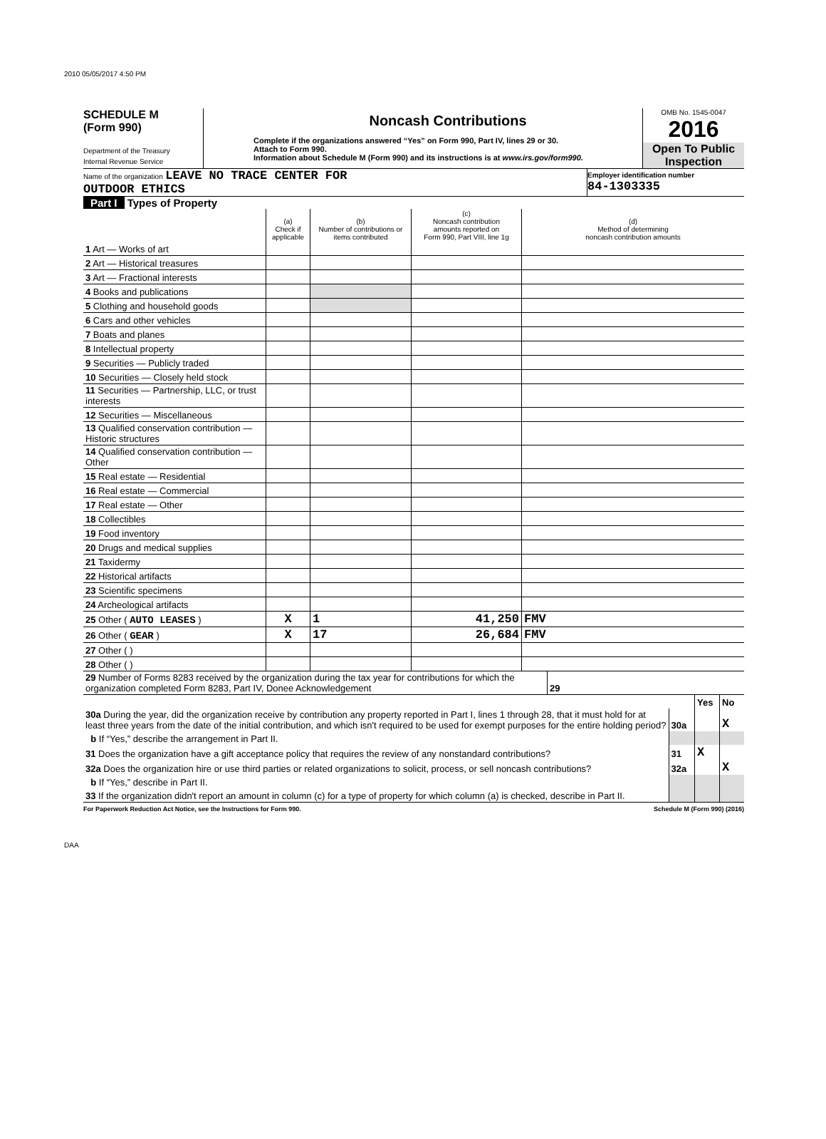2010 05/05/2017 4:50 PM
SCHEDULE M
(Form 990)
Department of the Treasury
Internal Revenue Service
Noncash Contributions
Complete if the organizations answered “Yes” on Form 990, Part IV, lines 29 or 30.
Attach to Form 990.
Information about Schedule M (Form 990) and its instructions is at www.irs.gov/form990.
OMB No. 1545-0047
2016
Open To Public Inspection
Name of the organization LEAVE NO TRACE CENTER FOR
OUTDOOR ETHICS
Employer identification number
84-1303335
Part I Types of Property
| | (a) Check if applicable | (b) Number of contributions or items contributed | (c) Noncash contribution amounts reported on Form 990, Part VIII, line 1g | (d) Method of determining noncash contribution amounts |
| --- | --- | --- | --- | --- |
| 1 Art — Works of art | | | | |
| 2 Art — Historical treasures | | | | |
| 3 Art — Fractional interests | | | | |
| 4 Books and publications | | | | |
| 5 Clothing and household goods | | | | |
| 6 Cars and other vehicles | | | | |
| 7 Boats and planes | | | | |
| 8 Intellectual property | | | | |
| 9 Securities — Publicly traded | | | | |
| 10 Securities — Closely held stock | | | | |
| 11 Securities — Partnership, LLC, or trust interests | | | | |
| 12 Securities — Miscellaneous | | | | |
| 13 Qualified conservation contribution — Historic structures | | | | |
| 14 Qualified conservation contribution — Other | | | | |
| 15 Real estate — Residential | | | | |
| 16 Real estate — Commercial | | | | |
| 17 Real estate — Other | | | | |
| 18 Collectibles | | | | |
| 19 Food inventory | | | | |
| 20 Drugs and medical supplies | | | | |
| 21 Taxidermy | | | | |
| 22 Historical artifacts | | | | |
| 23 Scientific specimens | | | | |
| 24 Archeological artifacts | | | | |
| 25 Other ( AUTO LEASES ) | X | 1 | 41,250 | FMV |
| 26 Other ( GEAR ) | X | 17 | 26,684 | FMV |
| 27 Other ( ) | | | | |
| 28 Other ( ) | | | | |
| 29 Number of Forms 8283 received by the organization during the tax year for contributions for which the organization completed Form 8283, Part IV, Donee Acknowledgement | 29 |
| | | Yes | No |
| 30a During the year, did the organization receive by contribution any property reported in Part I, lines 1 through 28, that it must hold for at least three years from the date of the initial contribution, and which isn't required to be used for exempt purposes for the entire holding period? | 30a | | X |
| b If “Yes,” describe the arrangement in Part II. | | | |
| 31 Does the organization have a gift acceptance policy that requires the review of any nonstandard contributions? | 31 | X | |
| 32a Does the organization hire or use third parties or related organizations to solicit, process, or sell noncash contributions? | 32a | | X |
| b If “Yes,” describe in Part II. | | | |
| 33 If the organization didn't report an amount in column (c) for a type of property for which column (a) is checked, describe in Part II. | | | |
For Paperwork Reduction Act Notice, see the Instructions for Form 990. Schedule M (Form 990) (2016)
DAA